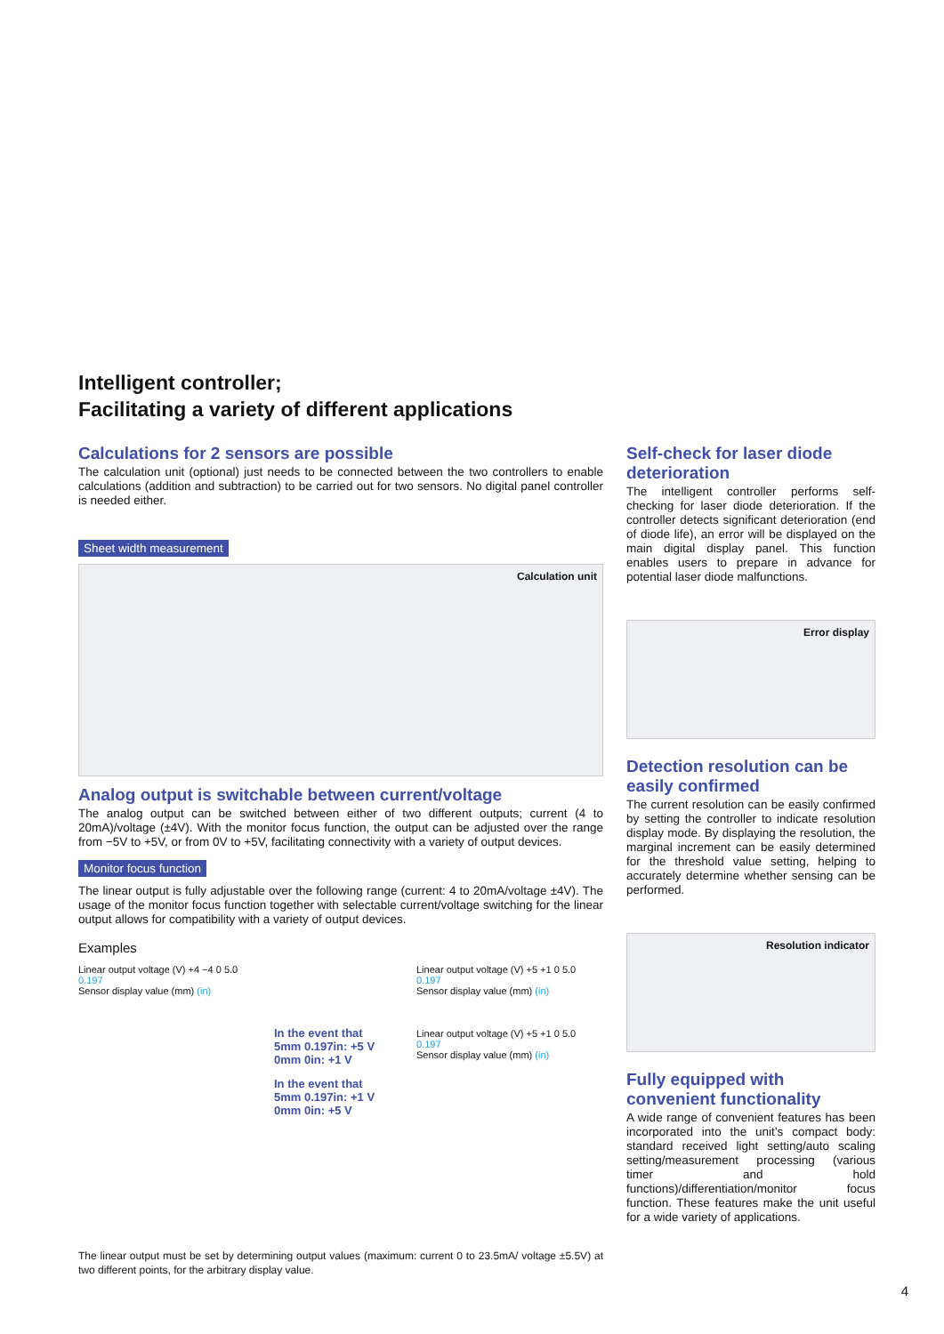Intelligent controller;
Facilitating a variety of different applications
Calculations for 2 sensors are possible
The calculation unit (optional) just needs to be connected between the two controllers to enable calculations (addition and subtraction) to be carried out for two sensors. No digital panel controller is needed either.
Sheet width measurement
Calculation unit
Analog output is switchable between current/voltage
The analog output can be switched between either of two different outputs; current (4 to 20mA)/voltage (±4V). With the monitor focus function, the output can be adjusted over the range from −5V to +5V, or from 0V to +5V, facilitating connectivity with a variety of output devices.
Monitor focus function
The linear output is fully adjustable over the following range (current: 4 to 20mA/voltage ±4V). The usage of the monitor focus function together with selectable current/voltage switching for the linear output allows for compatibility with a variety of output devices.
Examples
Linear output voltage (V) +4 −4 0 5.0 0.197
Sensor display value (mm) (in)
In the event that
5mm 0.197in: +5 V
0mm 0in: +1 V
In the event that
5mm 0.197in: +1 V
0mm 0in: +5 V
Linear output voltage (V) +5 +1 0 5.0 0.197
Sensor display value (mm) (in)
Linear output voltage (V) +5 +1 0 5.0 0.197
Sensor display value (mm) (in)
The linear output must be set by determining output values (maximum: current 0 to 23.5mA/ voltage ±5.5V) at two different points, for the arbitrary display value.
Self-check for laser diode deterioration
The intelligent controller performs self-checking for laser diode deterioration. If the controller detects significant deterioration (end of diode life), an error will be displayed on the main digital display panel. This function enables users to prepare in advance for potential laser diode malfunctions.
Error display
Detection resolution can be easily confirmed
The current resolution can be easily confirmed by setting the controller to indicate resolution display mode. By displaying the resolution, the marginal increment can be easily determined for the threshold value setting, helping to accurately determine whether sensing can be performed.
Resolution indicator
Fully equipped with convenient functionality
A wide range of convenient features has been incorporated into the unit’s compact body: standard received light setting/auto scaling setting/measurement processing (various timer and hold functions)/differentiation/monitor focus function. These features make the unit useful for a wide variety of applications.
4